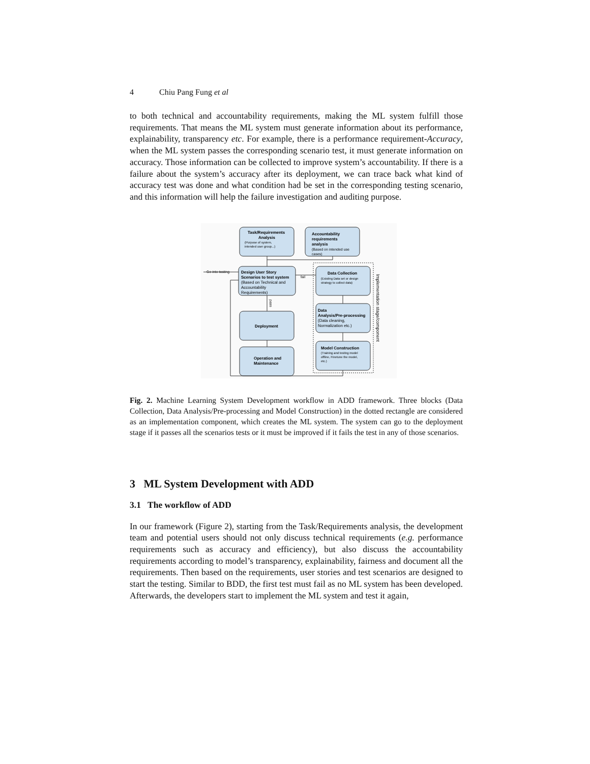4 Chiu Pang Fung et al
to both technical and accountability requirements, making the ML system fulfill those requirements. That means the ML system must generate information about its performance, explainability, transparency etc. For example, there is a performance requirement-Accuracy, when the ML system passes the corresponding scenario test, it must generate information on accuracy. Those information can be collected to improve system’s accountability. If there is a failure about the system’s accuracy after its deployment, we can trace back what kind of accuracy test was done and what condition had be set in the corresponding testing scenario, and this information will help the failure investigation and auditing purpose.
Task/Requirements
Analysis
(Purpose of system,
intended user group...)
Accountability
requirements
analysis
(Based on intended use
cases)
Design User Story
Scenarios to test system
(Based on Technical and
Accountability
Requirements)
Data Collection
(Existing Data set or design
strategy to collect data)
Deployment
Data
Analysis/Pre-processing
(Data cleaning,
Normalization etc.)
Operation and
Maintenance
Model Construction
(Training and testing model
offline, Finetune the model,
etc.)
Go into testing
fail
pass
Implementation stage/component
Fig. 2. Machine Learning System Development workflow in ADD framework. Three blocks (Data Collection, Data Analysis/Pre-processing and Model Construction) in the dotted rectangle are considered as an implementation component, which creates the ML system. The system can go to the deployment stage if it passes all the scenarios tests or it must be improved if it fails the test in any of those scenarios.
3 ML System Development with ADD
3.1 The workflow of ADD
In our framework (Figure 2), starting from the Task/Requirements analysis, the development team and potential users should not only discuss technical requirements (e.g. performance requirements such as accuracy and efficiency), but also discuss the accountability requirements according to model’s transparency, explainability, fairness and document all the requirements. Then based on the requirements, user stories and test scenarios are designed to start the testing. Similar to BDD, the first test must fail as no ML system has been developed. Afterwards, the developers start to implement the ML system and test it again,